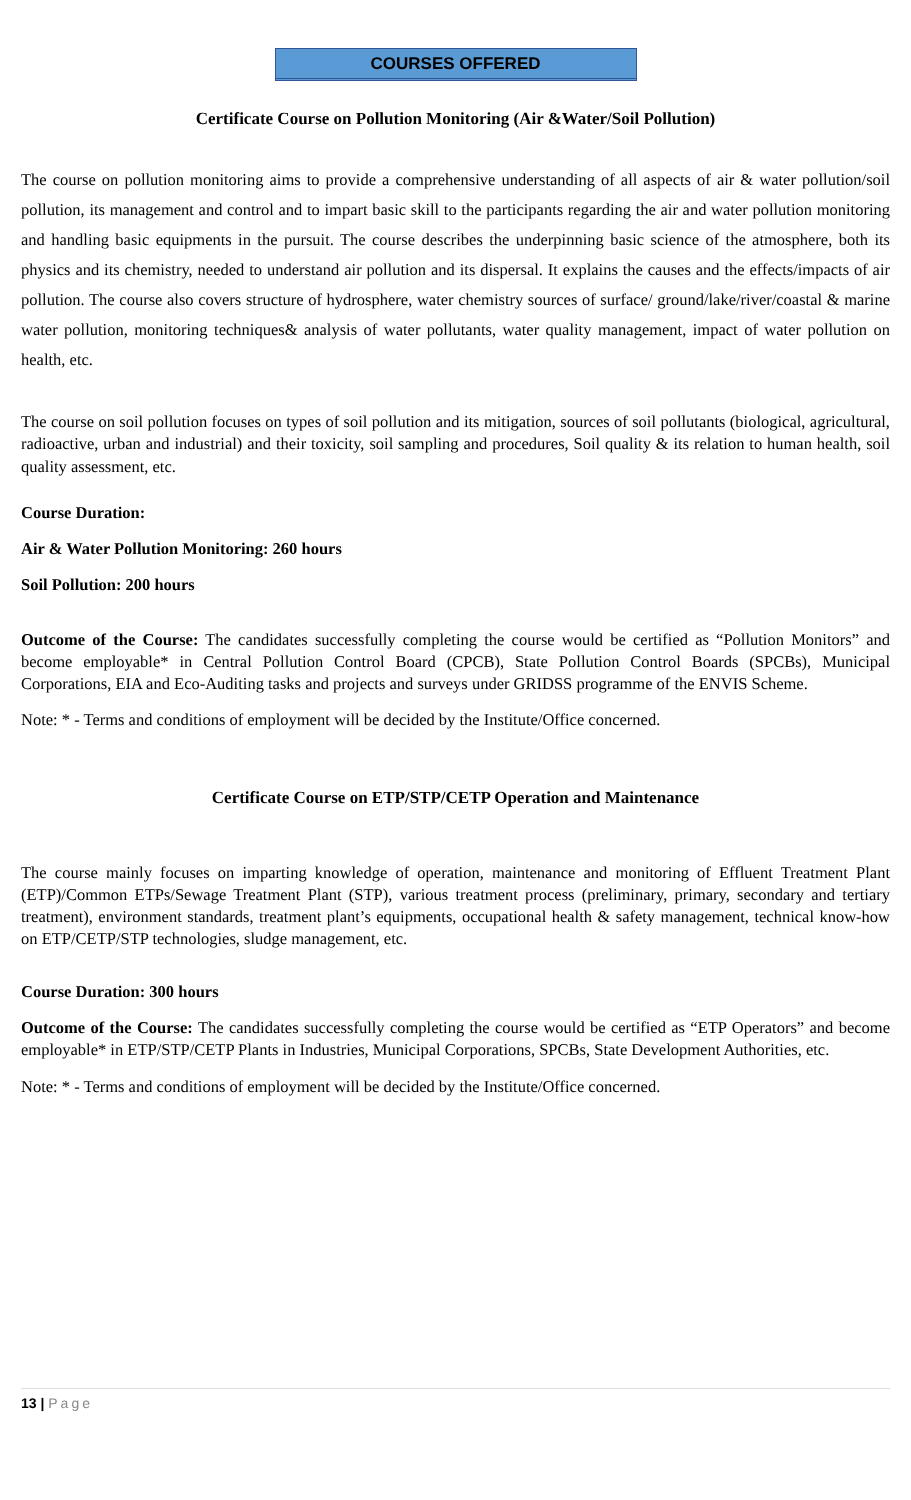COURSES OFFERED
Certificate Course on Pollution Monitoring (Air &Water/Soil Pollution)
The course on pollution monitoring aims to provide a comprehensive understanding of all aspects of air & water pollution/soil pollution, its management and control and to impart basic skill to the participants regarding the air and water pollution monitoring and handling basic equipments in the pursuit. The course describes the underpinning basic science of the atmosphere, both its physics and its chemistry, needed to understand air pollution and its dispersal. It explains the causes and the effects/impacts of air pollution. The course also covers structure of hydrosphere, water chemistry sources of surface/ ground/lake/river/coastal & marine water pollution, monitoring techniques& analysis of water pollutants, water quality management, impact of water pollution on health, etc.
The course on soil pollution focuses on types of soil pollution and its mitigation, sources of soil pollutants (biological, agricultural, radioactive, urban and industrial) and their toxicity, soil sampling and procedures, Soil quality & its relation to human health, soil quality assessment, etc.
Course Duration:
Air & Water Pollution Monitoring: 260 hours
Soil Pollution: 200 hours
Outcome of the Course: The candidates successfully completing the course would be certified as “Pollution Monitors” and become employable* in Central Pollution Control Board (CPCB), State Pollution Control Boards (SPCBs), Municipal Corporations, EIA and Eco-Auditing tasks and projects and surveys under GRIDSS programme of the ENVIS Scheme.
Note: * - Terms and conditions of employment will be decided by the Institute/Office concerned.
Certificate Course on ETP/STP/CETP Operation and Maintenance
The course mainly focuses on imparting knowledge of operation, maintenance and monitoring of Effluent Treatment Plant (ETP)/Common ETPs/Sewage Treatment Plant (STP), various treatment process (preliminary, primary, secondary and tertiary treatment), environment standards, treatment plant’s equipments, occupational health & safety management, technical know-how on ETP/CETP/STP technologies, sludge management, etc.
Course Duration: 300 hours
Outcome of the Course: The candidates successfully completing the course would be certified as “ETP Operators” and become employable* in ETP/STP/CETP Plants in Industries, Municipal Corporations, SPCBs, State Development Authorities, etc.
Note: * - Terms and conditions of employment will be decided by the Institute/Office concerned.
13 | Page